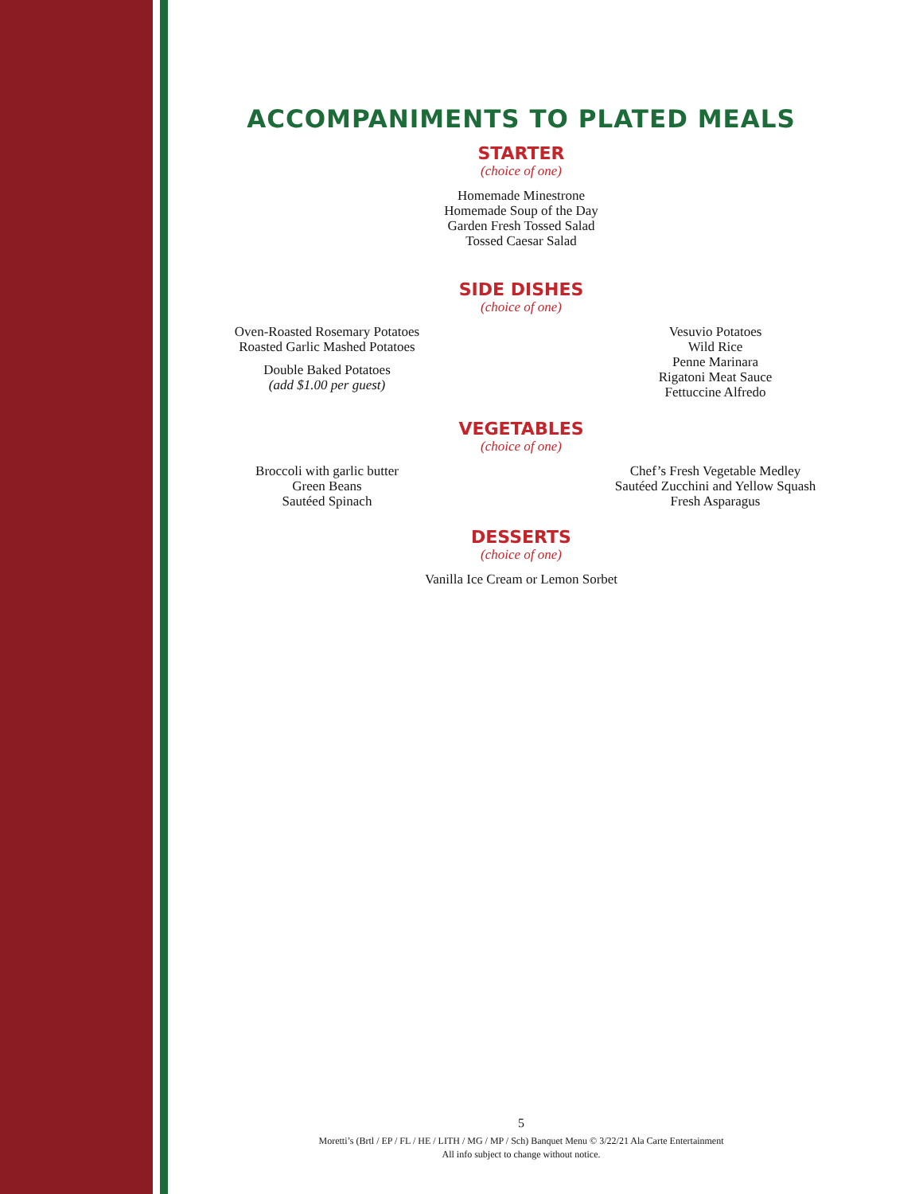ACCOMPANIMENTS TO PLATED MEALS
STARTER
(choice of one)
Homemade Minestrone
Homemade Soup of the Day
Garden Fresh Tossed Salad
Tossed Caesar Salad
SIDE DISHES
(choice of one)
Oven-Roasted Rosemary Potatoes
Roasted Garlic Mashed Potatoes
Double Baked Potatoes
(add $1.00 per guest)
Vesuvio Potatoes
Wild Rice
Penne Marinara
Rigatoni Meat Sauce
Fettuccine Alfredo
VEGETABLES
(choice of one)
Broccoli with garlic butter
Green Beans
Sautéed Spinach
Chef’s Fresh Vegetable Medley
Sautéed Zucchini and Yellow Squash
Fresh Asparagus
DESSERTS
(choice of one)
Vanilla Ice Cream or Lemon Sorbet
5
Moretti’s (Brtl / EP / FL / HE / LITH / MG / MP / Sch) Banquet Menu © 3/22/21 Ala Carte Entertainment
All info subject to change without notice.